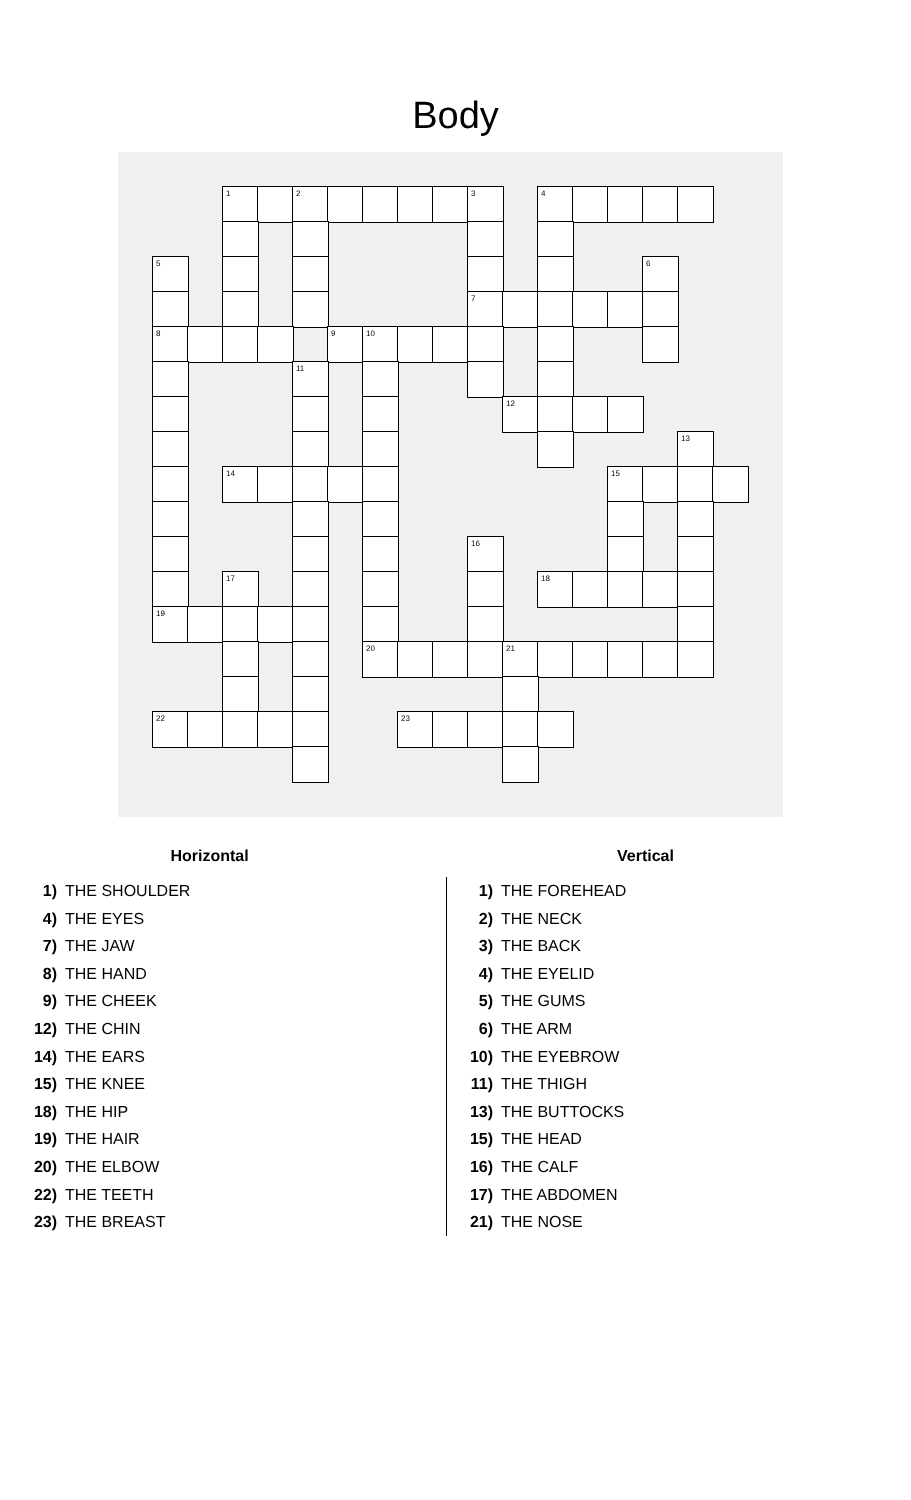Body
1
2
3
4
5
6
7
8
9
10
11
12
13
14
15
16
17
18
19
20
21
22
23
Horizontal
1) THE SHOULDER
4) THE EYES
7) THE JAW
8) THE HAND
9) THE CHEEK
12) THE CHIN
14) THE EARS
15) THE KNEE
18) THE HIP
19) THE HAIR
20) THE ELBOW
22) THE TEETH
23) THE BREAST
Vertical
1) THE FOREHEAD
2) THE NECK
3) THE BACK
4) THE EYELID
5) THE GUMS
6) THE ARM
10) THE EYEBROW
11) THE THIGH
13) THE BUTTOCKS
15) THE HEAD
16) THE CALF
17) THE ABDOMEN
21) THE NOSE